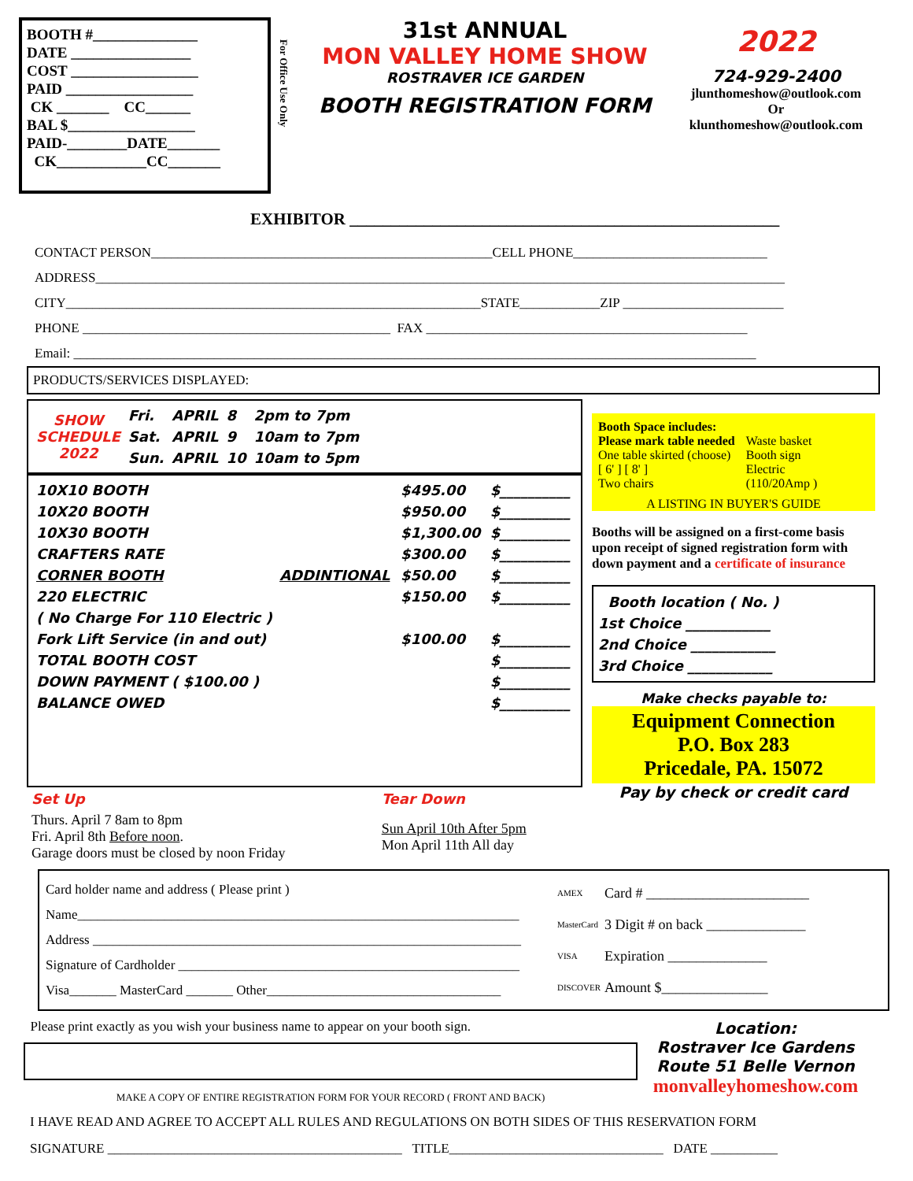BOOTH #______________
DATE ________________
COST _________________
PAID _________________
CK _______ CC______
BAL $_________________
PAID-________DATE_______
CK____________CC_______
For Office Use Only
31st ANNUAL
MON VALLEY HOME SHOW
ROSTRAVER ICE GARDEN
BOOTH REGISTRATION FORM
2022
724-929-2400
jlunthomeshow@outlook.com
Or
klunthomeshow@outlook.com
EXHIBITOR ____________________________________________________
CONTACT PERSON___________________________________________________CELL PHONE_____________________________
ADDRESS_______________________________________________________________________________________________________
CITY______________________________________________________________STATE____________ZIP ________________________
PHONE ______________________________________________ FAX ________________________________________________
Email: ______________________________________________________________________________________________________
PRODUCTS/SERVICES DISPLAYED:
| SHOW SCHEDULE 2022 | Fri. | APRIL | 8 | 2pm to 7pm |
| | Sat. | APRIL | 9 | 10am to 7pm |
| | Sun. | APRIL | 10 | 10am to 5pm |
| 10X10 BOOTH | | $495.00 | $__________ |
| 10X20 BOOTH | | $950.00 | $__________ |
| 10X30 BOOTH | | $1,300.00 | $__________ |
| CRAFTERS RATE | | $300.00 | $__________ |
| CORNER BOOTH | ADDINTIONAL | $50.00 | $__________ |
| 220 ELECTRIC | | $150.00 | $__________ |
| ( No Charge For 110 Electric ) | | | |
| Fork Lift Service (in and out) | | $100.00 | $__________ |
| TOTAL BOOTH COST | | | $__________ |
| DOWN PAYMENT ( $100.00 ) | | | $__________ |
| BALANCE OWED | | | $__________ |
| Set Up | Tear Down |
| Thurs. April 7 8am to 8pm Fri. April 8th Before noon . Garage doors must be closed by noon Friday | Sun April 10th After 5pm Mon April 11th All day |
Booth Space includes:
Please mark table needed
One table skirted (choose)
[ 6' ] [ 8' ]
Two chairs
Waste basket
Booth sign
Electric
(110/20Amp )
A LISTING IN BUYER'S GUIDE
Booths will be assigned on a first-come basis upon receipt of signed registration form with down payment and a certificate of insurance
Booth location ( No. )
1st Choice ____________
2nd Choice ____________
3rd Choice ____________
Make checks payable to:
Equipment Connection
P.O. Box 283
Pricedale, PA. 15072
Pay by check or credit card
Card holder name and address ( Please print )
Name__________________________________________________________________
Address ________________________________________________________________
Signature of Cardholder ___________________________________________________
Visa_______ MasterCard _______ Other___________________________________
AMEX
MasterCard
VISA
DISCOVER
Card # _______________________
3 Digit # on back ______________
Expiration ______________
Amount $_______________
Please print exactly as you wish your business name to appear on your booth sign.
MAKE A COPY OF ENTIRE REGISTRATION FORM FOR YOUR RECORD ( FRONT AND BACK)
Location:
Rostraver Ice Gardens
Route 51 Belle Vernon
monvalleyhomeshow.com
I HAVE READ AND AGREE TO ACCEPT ALL RULES AND REGULATIONS ON BOTH SIDES OF THIS RESERVATION FORM
SIGNATURE ____________________________________________ TITLE________________________________ DATE __________